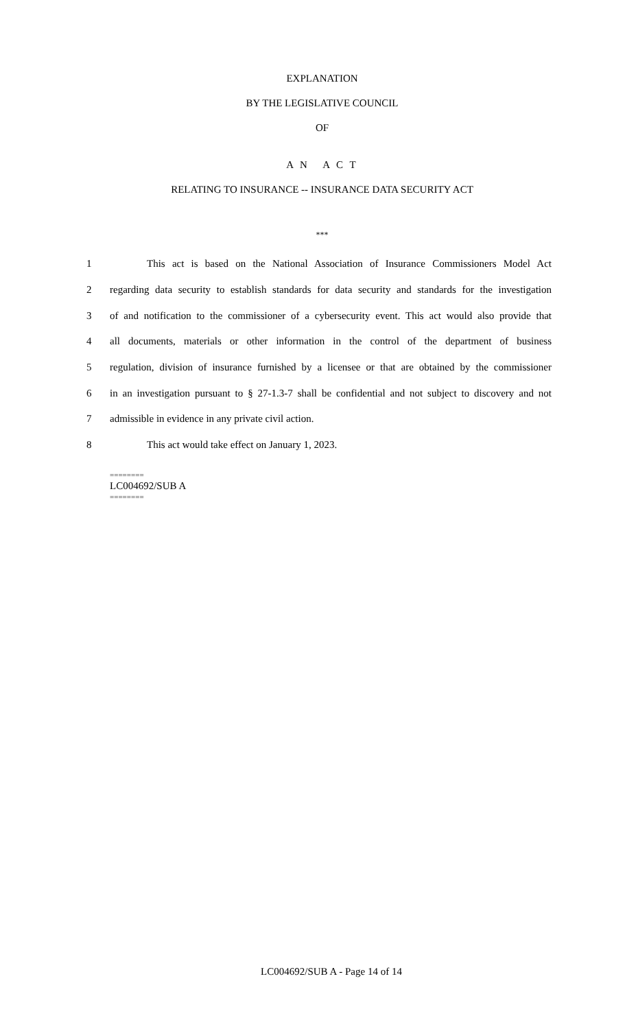EXPLANATION
BY THE LEGISLATIVE COUNCIL
OF
A N A C T
RELATING TO INSURANCE -- INSURANCE DATA SECURITY ACT
***
1 This act is based on the National Association of Insurance Commissioners Model Act
2 regarding data security to establish standards for data security and standards for the investigation
3 of and notification to the commissioner of a cybersecurity event. This act would also provide that
4 all documents, materials or other information in the control of the department of business
5 regulation, division of insurance furnished by a licensee or that are obtained by the commissioner
6 in an investigation pursuant to § 27-1.3-7 shall be confidential and not subject to discovery and not
7 admissible in evidence in any private civil action.
8 This act would take effect on January 1, 2023.
========
LC004692/SUB A
========
LC004692/SUB A - Page 14 of 14